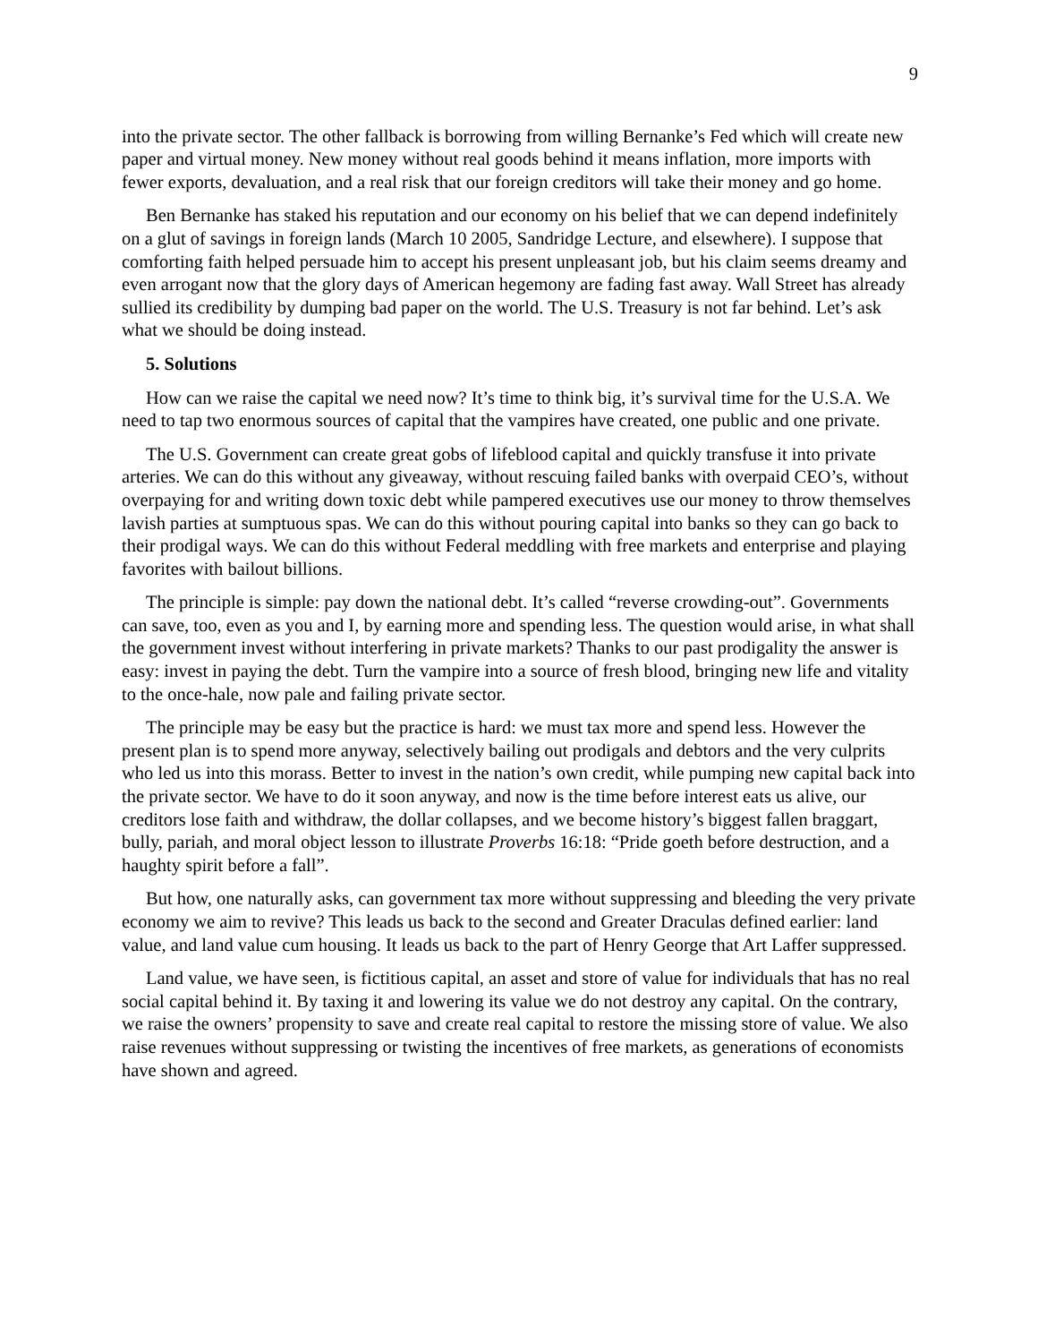9
into the private sector. The other fallback is borrowing from willing Bernanke’s Fed which will create new paper and virtual money. New money without real goods behind it means inflation, more imports with fewer exports, devaluation, and a real risk that our foreign creditors will take their money and go home.
Ben Bernanke has staked his reputation and our economy on his belief that we can depend indefinitely on a glut of savings in foreign lands (March 10 2005, Sandridge Lecture, and elsewhere). I suppose that comforting faith helped persuade him to accept his present unpleasant job, but his claim seems dreamy and even arrogant now that the glory days of American hegemony are fading fast away. Wall Street has already sullied its credibility by dumping bad paper on the world. The U.S. Treasury is not far behind. Let’s ask what we should be doing instead.
5. Solutions
How can we raise the capital we need now? It’s time to think big, it’s survival time for the U.S.A. We need to tap two enormous sources of capital that the vampires have created, one public and one private.
The U.S. Government can create great gobs of lifeblood capital and quickly transfuse it into private arteries. We can do this without any giveaway, without rescuing failed banks with overpaid CEO’s, without overpaying for and writing down toxic debt while pampered executives use our money to throw themselves lavish parties at sumptuous spas. We can do this without pouring capital into banks so they can go back to their prodigal ways. We can do this without Federal meddling with free markets and enterprise and playing favorites with bailout billions.
The principle is simple: pay down the national debt. It’s called “reverse crowding-out”. Governments can save, too, even as you and I, by earning more and spending less. The question would arise, in what shall the government invest without interfering in private markets? Thanks to our past prodigality the answer is easy: invest in paying the debt. Turn the vampire into a source of fresh blood, bringing new life and vitality to the once-hale, now pale and failing private sector.
The principle may be easy but the practice is hard: we must tax more and spend less. However the present plan is to spend more anyway, selectively bailing out prodigals and debtors and the very culprits who led us into this morass. Better to invest in the nation’s own credit, while pumping new capital back into the private sector. We have to do it soon anyway, and now is the time before interest eats us alive, our creditors lose faith and withdraw, the dollar collapses, and we become history’s biggest fallen braggart, bully, pariah, and moral object lesson to illustrate Proverbs 16:18: “Pride goeth before destruction, and a haughty spirit before a fall”.
But how, one naturally asks, can government tax more without suppressing and bleeding the very private economy we aim to revive? This leads us back to the second and Greater Draculas defined earlier: land value, and land value cum housing. It leads us back to the part of Henry George that Art Laffer suppressed.
Land value, we have seen, is fictitious capital, an asset and store of value for individuals that has no real social capital behind it. By taxing it and lowering its value we do not destroy any capital. On the contrary, we raise the owners’ propensity to save and create real capital to restore the missing store of value. We also raise revenues without suppressing or twisting the incentives of free markets, as generations of economists have shown and agreed.